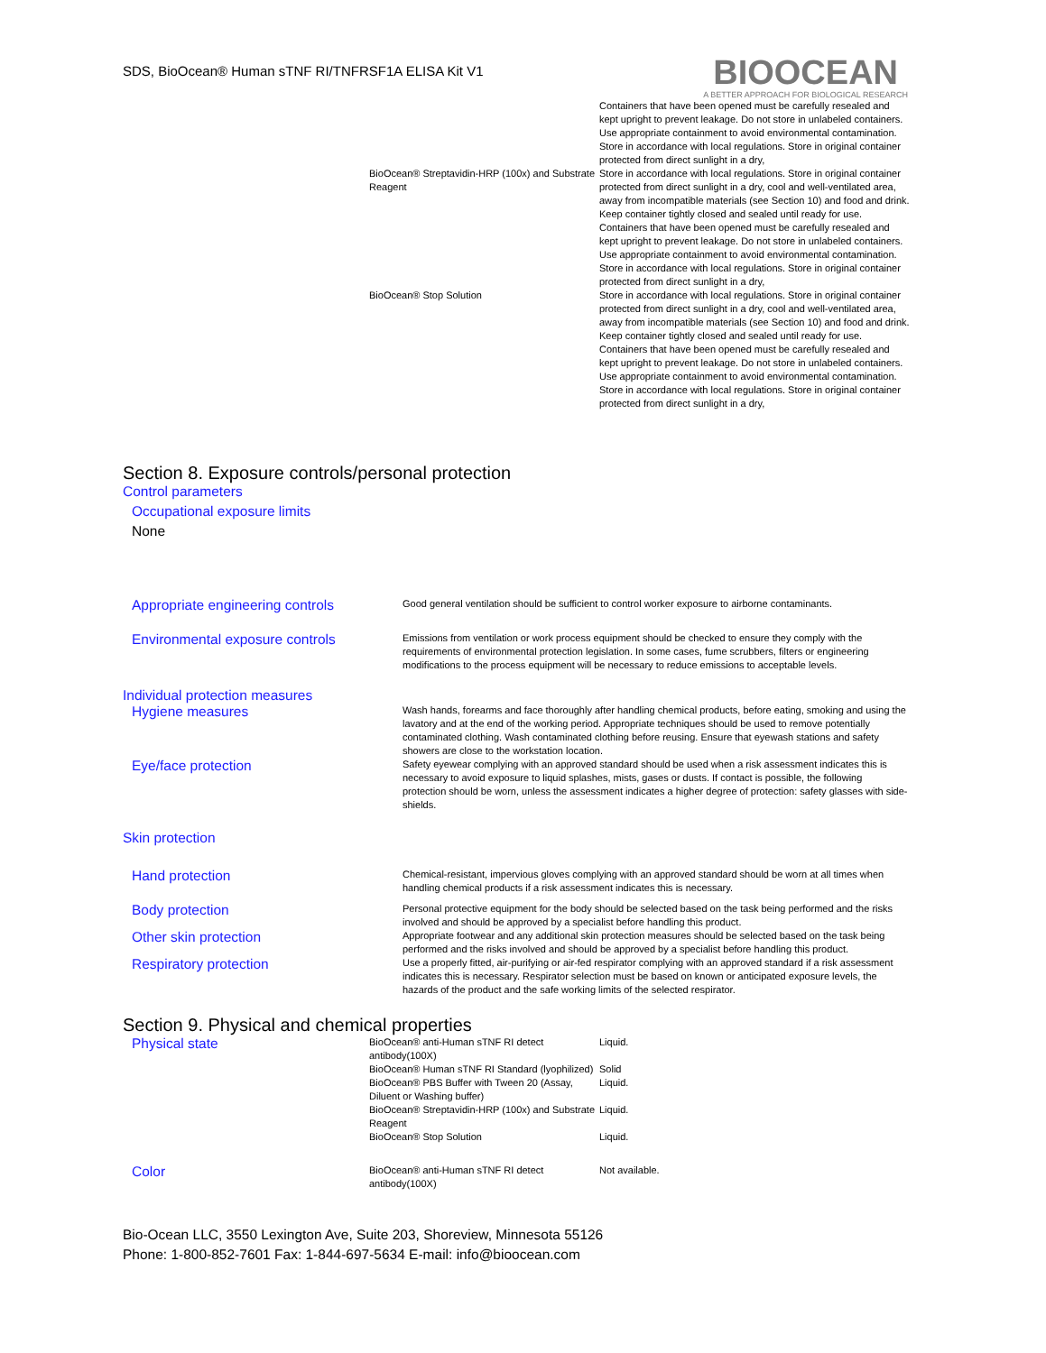SDS, BioOcean® Human sTNF RI/TNFRSF1A ELISA Kit V1
BIOOCEAN
A BETTER APPROACH FOR BIOLOGICAL RESEARCH
| | Containers that have been opened must be carefully resealed and kept upright to prevent leakage. Do not store in unlabeled containers. Use appropriate containment to avoid environmental contamination. Store in accordance with local regulations. Store in original container protected from direct sunlight in a dry, |
| BioOcean® Streptavidin-HRP (100x) and Substrate Reagent | Store in accordance with local regulations. Store in original container protected from direct sunlight in a dry, cool and well-ventilated area, away from incompatible materials (see Section 10) and food and drink. Keep container tightly closed and sealed until ready for use. Containers that have been opened must be carefully resealed and kept upright to prevent leakage. Do not store in unlabeled containers. Use appropriate containment to avoid environmental contamination. Store in accordance with local regulations. Store in original container protected from direct sunlight in a dry, |
| BioOcean® Stop Solution | Store in accordance with local regulations. Store in original container protected from direct sunlight in a dry, cool and well-ventilated area, away from incompatible materials (see Section 10) and food and drink. Keep container tightly closed and sealed until ready for use. Containers that have been opened must be carefully resealed and kept upright to prevent leakage. Do not store in unlabeled containers. Use appropriate containment to avoid environmental contamination. Store in accordance with local regulations. Store in original container protected from direct sunlight in a dry, |
Section 8. Exposure controls/personal protection
Control parameters
Occupational exposure limits
None
| Appropriate engineering controls | Good general ventilation should be sufficient to control worker exposure to airborne contaminants. |
| Environmental exposure controls | Emissions from ventilation or work process equipment should be checked to ensure they comply with the requirements of environmental protection legislation. In some cases, fume scrubbers, filters or engineering modifications to the process equipment will be necessary to reduce emissions to acceptable levels. |
| Individual protection measures | |
| Hygiene measures | Wash hands, forearms and face thoroughly after handling chemical products, before eating, smoking and using the lavatory and at the end of the working period. Appropriate techniques should be used to remove potentially contaminated clothing. Wash contaminated clothing before reusing. Ensure that eyewash stations and safety showers are close to the workstation location. |
| Eye/face protection | Safety eyewear complying with an approved standard should be used when a risk assessment indicates this is necessary to avoid exposure to liquid splashes, mists, gases or dusts. If contact is possible, the following protection should be worn, unless the assessment indicates a higher degree of protection: safety glasses with side- shields. |
| Skin protection | |
| Hand protection | Chemical-resistant, impervious gloves complying with an approved standard should be worn at all times when handling chemical products if a risk assessment indicates this is necessary. |
| Body protection | Personal protective equipment for the body should be selected based on the task being performed and the risks involved and should be approved by a specialist before handling this product. |
| Other skin protection | Appropriate footwear and any additional skin protection measures should be selected based on the task being performed and the risks involved and should be approved by a specialist before handling this product. |
| Respiratory protection | Use a properly fitted, air-purifying or air-fed respirator complying with an approved standard if a risk assessment indicates this is necessary. Respirator selection must be based on known or anticipated exposure levels, the hazards of the product and the safe working limits of the selected respirator. |
Section 9. Physical and chemical properties
| Physical state | BioOcean® anti-Human sTNF RI detect antibody(100X) | Liquid. |
| | BioOcean® Human sTNF RI Standard (lyophilized) | Solid |
| | BioOcean® PBS Buffer with Tween 20 (Assay, Diluent or Washing buffer) | Liquid. |
| | BioOcean® Streptavidin-HRP (100x) and Substrate Reagent | Liquid. |
| | BioOcean® Stop Solution | Liquid. |
| Color | BioOcean® anti-Human sTNF RI detect antibody(100X) | Not available. |
Bio-Ocean LLC, 3550 Lexington Ave, Suite 203, Shoreview, Minnesota 55126
Phone: 1-800-852-7601 Fax: 1-844-697-5634 E-mail: info@bioocean.com